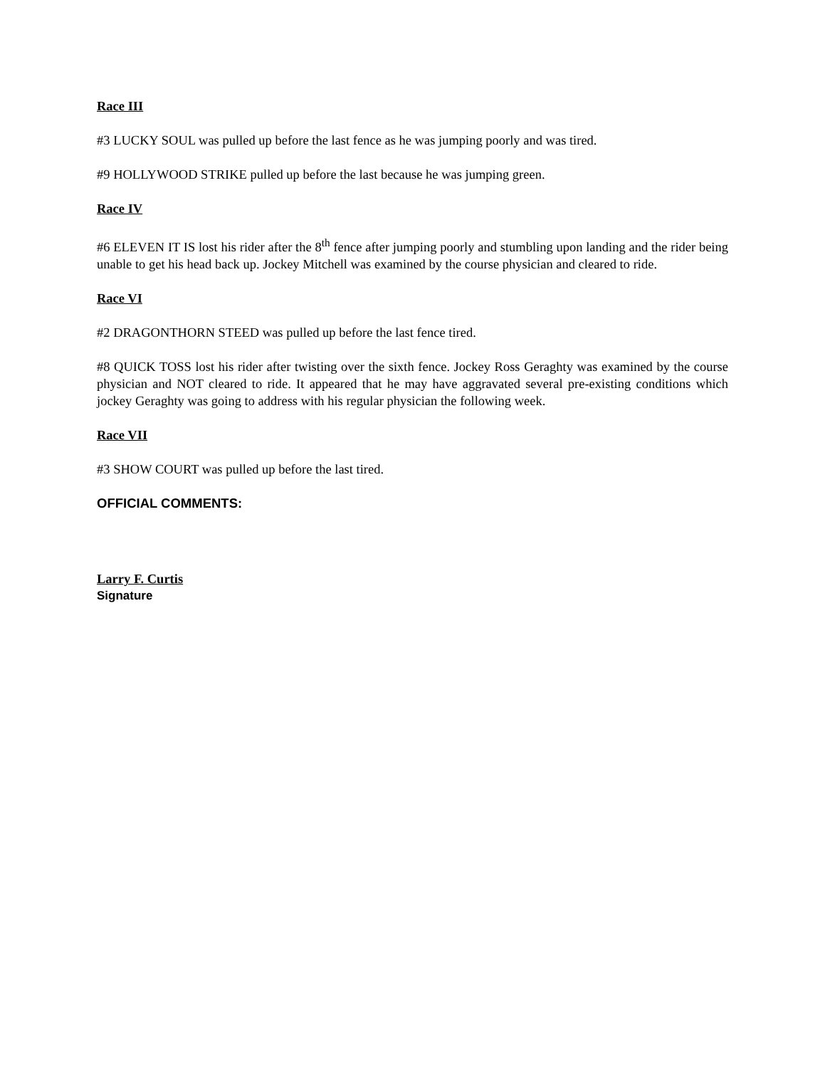Race III
#3 LUCKY SOUL was pulled up before the last fence as he was jumping poorly and was tired.
#9 HOLLYWOOD STRIKE pulled up before the last because he was jumping green.
Race IV
#6 ELEVEN IT IS lost his rider after the 8<sup>th</sup> fence after jumping poorly and stumbling upon landing and the rider being unable to get his head back up. Jockey Mitchell was examined by the course physician and cleared to ride.
Race VI
#2 DRAGONTHORN STEED was pulled up before the last fence tired.
#8 QUICK TOSS lost his rider after twisting over the sixth fence. Jockey Ross Geraghty was examined by the course physician and NOT cleared to ride. It appeared that he may have aggravated several pre-existing conditions which jockey Geraghty was going to address with his regular physician the following week.
Race VII
#3 SHOW COURT was pulled up before the last tired.
OFFICIAL COMMENTS:
Larry F. Curtis
Signature